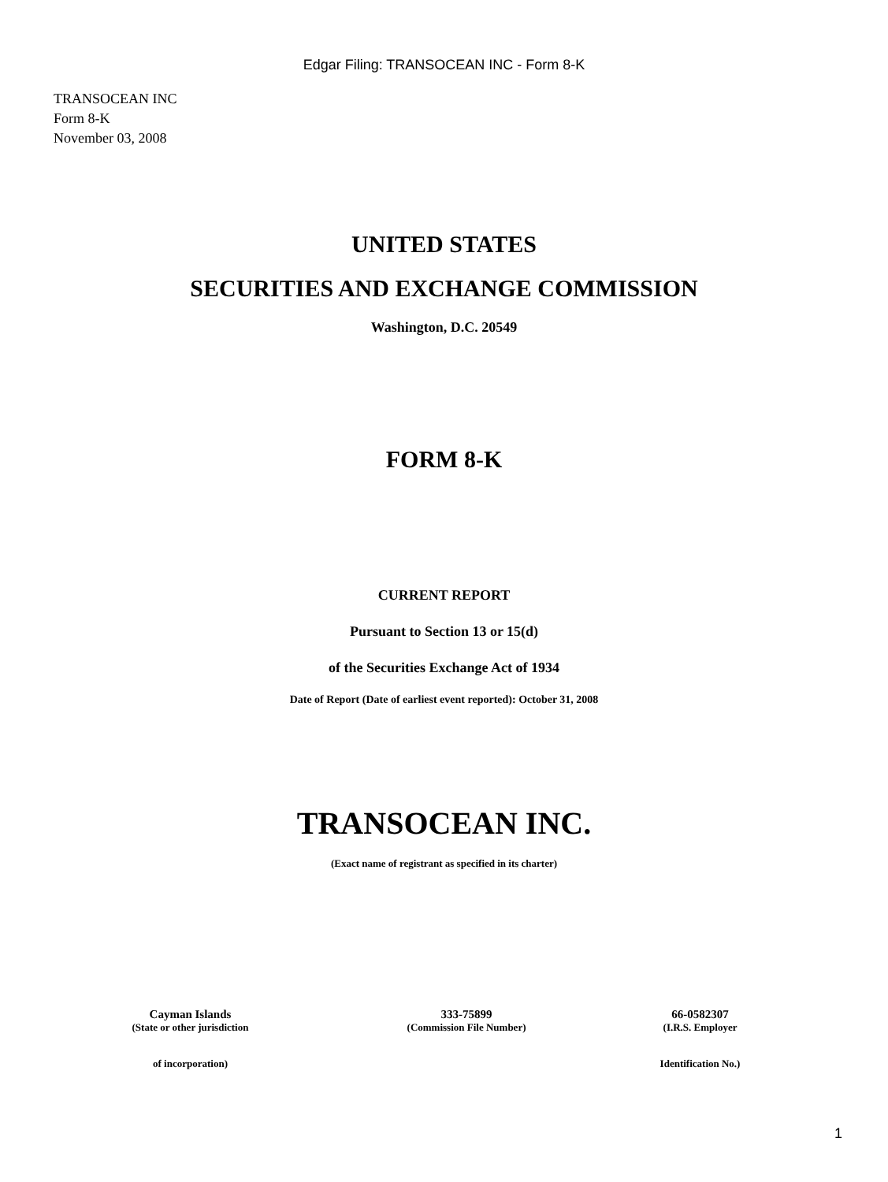Edgar Filing: TRANSOCEAN INC - Form 8-K
TRANSOCEAN INC
Form 8-K
November 03, 2008
UNITED STATES
SECURITIES AND EXCHANGE COMMISSION
Washington, D.C. 20549
FORM 8-K
CURRENT REPORT
Pursuant to Section 13 or 15(d)
of the Securities Exchange Act of 1934
Date of Report (Date of earliest event reported): October 31, 2008
TRANSOCEAN INC.
(Exact name of registrant as specified in its charter)
| Cayman Islands | 333-75899 | 66-0582307 |
| (State or other jurisdiction | (Commission File Number) | (I.R.S. Employer |
| of incorporation) | | Identification No.) |
1